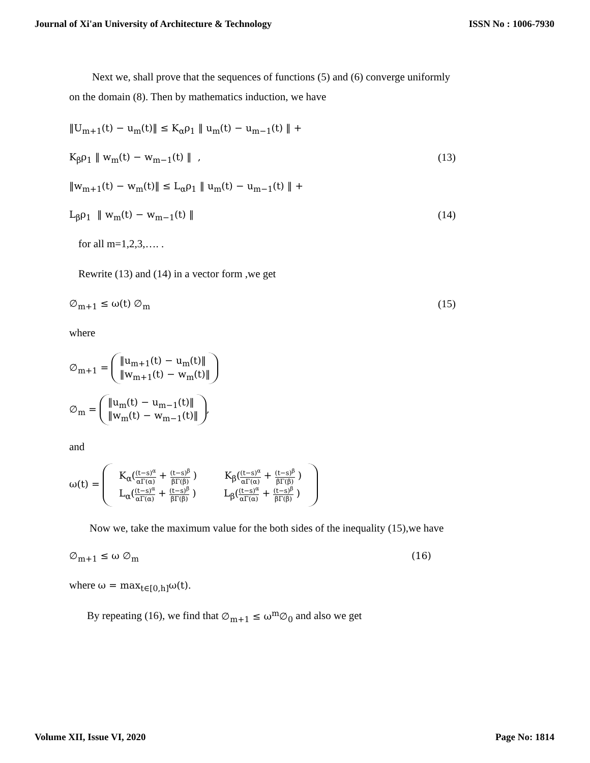Journal of Xi'an University of Architecture & Technology ISSN No : 1006-7930
Next we, shall prove that the sequences of functions (5) and (6) converge uniformly on the domain (8). Then by mathematics induction, we have
‖U<sub>m+1</sub>(t) − u<sub>m</sub>(t)‖ ≤ K<sub>α</sub>ρ<sub>1</sub> ‖ u<sub>m</sub>(t) − u<sub>m−1</sub>(t) ‖ +
K<sub>β</sub>ρ<sub>1</sub> ‖ w<sub>m</sub>(t) − w<sub>m−1</sub>(t) ‖ , (13)
‖w<sub>m+1</sub>(t) − w<sub>m</sub>(t)‖ ≤ L<sub>α</sub>ρ<sub>1</sub> ‖ u<sub>m</sub>(t) − u<sub>m−1</sub>(t) ‖ +
L<sub>β</sub>ρ<sub>1</sub> ‖ w<sub>m</sub>(t) − w<sub>m−1</sub>(t) ‖ (14)
for all m=1,2,3,…. .
Rewrite (13) and (14) in a vector form ,we get
∅<sub>m+1</sub> ≤ ω(t) ∅<sub>m</sub> (15)
where
∅<sub>m+1</sub> = ‖u<sub>m+1</sub>(t) − u<sub>m</sub>(t)‖
‖w<sub>m+1</sub>(t) − w<sub>m</sub>(t)‖
∅<sub>m</sub> = ‖u<sub>m</sub>(t) − u<sub>m−1</sub>(t)‖
‖w<sub>m</sub>(t) − w<sub>m−1</sub>(t)‖,
and
ω(t) = K<sub>α</sub>((t−s)<sup>α</sup> αΓ(α) + (t−s)<sup>β</sup> βΓ(β) ) K<sub>β</sub>((t−s)<sup>α</sup> αΓ(α) + (t−s)<sup>β</sup> βΓ(β) )
L<sub>α</sub>((t−s)<sup>α</sup> αΓ(α) + (t−s)<sup>β</sup> βΓ(β) ) L<sub>β</sub>((t−s)<sup>α</sup> αΓ(α) + (t−s)<sup>β</sup> βΓ(β) )
Now we, take the maximum value for the both sides of the inequality (15),we have
∅<sub>m+1</sub> ≤ ω ∅<sub>m</sub> (16)
where ω = max<sub>t∈[0,h]</sub>ω(t).
By repeating (16), we find that ∅<sub>m+1</sub> ≤ ω<sup>m</sup>∅<sub>0</sub> and also we get
Volume XII, Issue VI, 2020 Page No: 1814